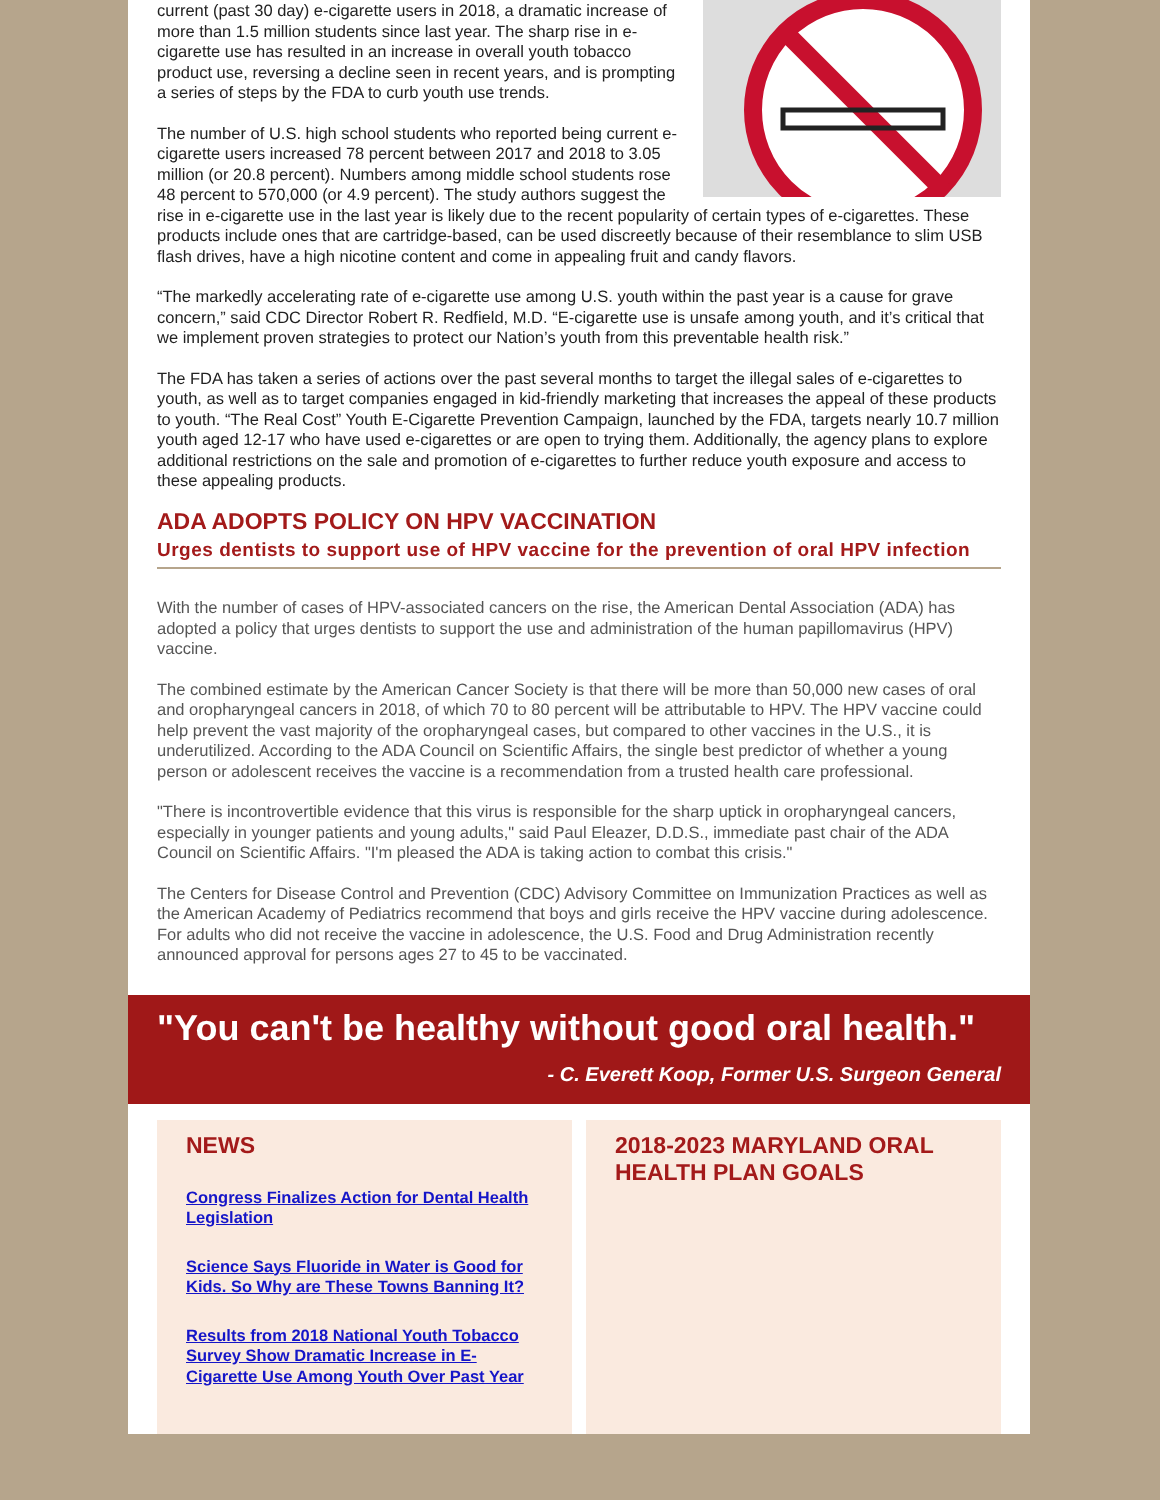current (past 30 day) e-cigarette users in 2018, a dramatic increase of more than 1.5 million students since last year. The sharp rise in e-cigarette use has resulted in an increase in overall youth tobacco product use, reversing a decline seen in recent years, and is prompting a series of steps by the FDA to curb youth use trends.
The number of U.S. high school students who reported being current e-cigarette users increased 78 percent between 2017 and 2018 to 3.05 million (or 20.8 percent). Numbers among middle school students rose 48 percent to 570,000 (or 4.9 percent). The study authors suggest the rise in e-cigarette use in the last year is likely due to the recent popularity of certain types of e-cigarettes. These products include ones that are cartridge-based, can be used discreetly because of their resemblance to slim USB flash drives, have a high nicotine content and come in appealing fruit and candy flavors.
“The markedly accelerating rate of e-cigarette use among U.S. youth within the past year is a cause for grave concern,” said CDC Director Robert R. Redfield, M.D. “E-cigarette use is unsafe among youth, and it’s critical that we implement proven strategies to protect our Nation’s youth from this preventable health risk.”
The FDA has taken a series of actions over the past several months to target the illegal sales of e-cigarettes to youth, as well as to target companies engaged in kid-friendly marketing that increases the appeal of these products to youth. “The Real Cost” Youth E-Cigarette Prevention Campaign, launched by the FDA, targets nearly 10.7 million youth aged 12-17 who have used e-cigarettes or are open to trying them. Additionally, the agency plans to explore additional restrictions on the sale and promotion of e-cigarettes to further reduce youth exposure and access to these appealing products.
ADA ADOPTS POLICY ON HPV VACCINATION
Urges dentists to support use of HPV vaccine for the prevention of oral HPV infection
With the number of cases of HPV-associated cancers on the rise, the American Dental Association (ADA) has adopted a policy that urges dentists to support the use and administration of the human papillomavirus (HPV) vaccine.
The combined estimate by the American Cancer Society is that there will be more than 50,000 new cases of oral and oropharyngeal cancers in 2018, of which 70 to 80 percent will be attributable to HPV. The HPV vaccine could help prevent the vast majority of the oropharyngeal cases, but compared to other vaccines in the U.S., it is underutilized. According to the ADA Council on Scientific Affairs, the single best predictor of whether a young person or adolescent receives the vaccine is a recommendation from a trusted health care professional.
"There is incontrovertible evidence that this virus is responsible for the sharp uptick in oropharyngeal cancers, especially in younger patients and young adults," said Paul Eleazer, D.D.S., immediate past chair of the ADA Council on Scientific Affairs. "I'm pleased the ADA is taking action to combat this crisis."
The Centers for Disease Control and Prevention (CDC) Advisory Committee on Immunization Practices as well as the American Academy of Pediatrics recommend that boys and girls receive the HPV vaccine during adolescence. For adults who did not receive the vaccine in adolescence, the U.S. Food and Drug Administration recently announced approval for persons ages 27 to 45 to be vaccinated.
"You can't be healthy without good oral health."
- C. Everett Koop, Former U.S. Surgeon General
NEWS
Congress Finalizes Action for Dental Health Legislation
Science Says Fluoride in Water is Good for Kids. So Why are These Towns Banning It?
Results from 2018 National Youth Tobacco Survey Show Dramatic Increase in E-Cigarette Use Among Youth Over Past Year
2018-2023 MARYLAND ORAL HEALTH PLAN GOALS